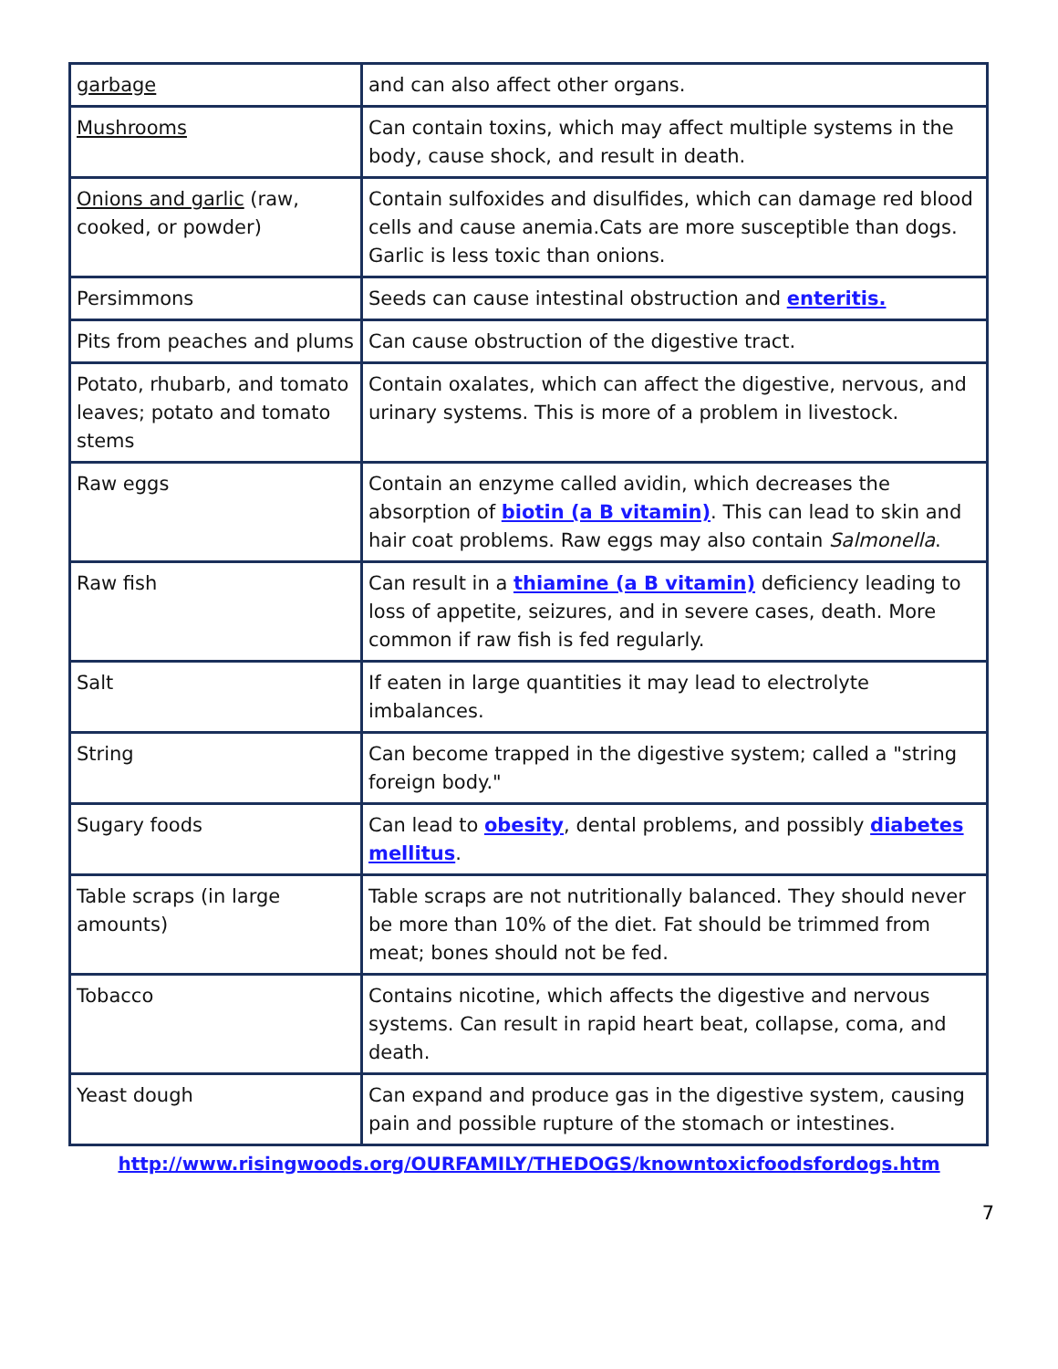| garbage | and can also affect other organs. |
| Mushrooms | Can contain toxins, which may affect multiple systems in the body, cause shock, and result in death. |
| Onions and garlic (raw, cooked, or powder) | Contain sulfoxides and disulfides, which can damage red blood cells and cause anemia.Cats are more susceptible than dogs. Garlic is less toxic than onions. |
| Persimmons | Seeds can cause intestinal obstruction and enteritis. |
| Pits from peaches and plums | Can cause obstruction of the digestive tract. |
| Potato, rhubarb, and tomato leaves; potato and tomato stems | Contain oxalates, which can affect the digestive, nervous, and urinary systems. This is more of a problem in livestock. |
| Raw eggs | Contain an enzyme called avidin, which decreases the absorption of biotin (a B vitamin) . This can lead to skin and hair coat problems. Raw eggs may also contain Salmonella . |
| Raw fish | Can result in a thiamine (a B vitamin) deficiency leading to loss of appetite, seizures, and in severe cases, death. More common if raw fish is fed regularly. |
| Salt | If eaten in large quantities it may lead to electrolyte imbalances. |
| String | Can become trapped in the digestive system; called a "string foreign body." |
| Sugary foods | Can lead to obesity , dental problems, and possibly diabetes mellitus . |
| Table scraps (in large amounts) | Table scraps are not nutritionally balanced. They should never be more than 10% of the diet. Fat should be trimmed from meat; bones should not be fed. |
| Tobacco | Contains nicotine, which affects the digestive and nervous systems. Can result in rapid heart beat, collapse, coma, and death. |
| Yeast dough | Can expand and produce gas in the digestive system, causing pain and possible rupture of the stomach or intestines. |
http://www.risingwoods.org/OURFAMILY/THEDOGS/knowntoxicfoodsfordogs.htm
7